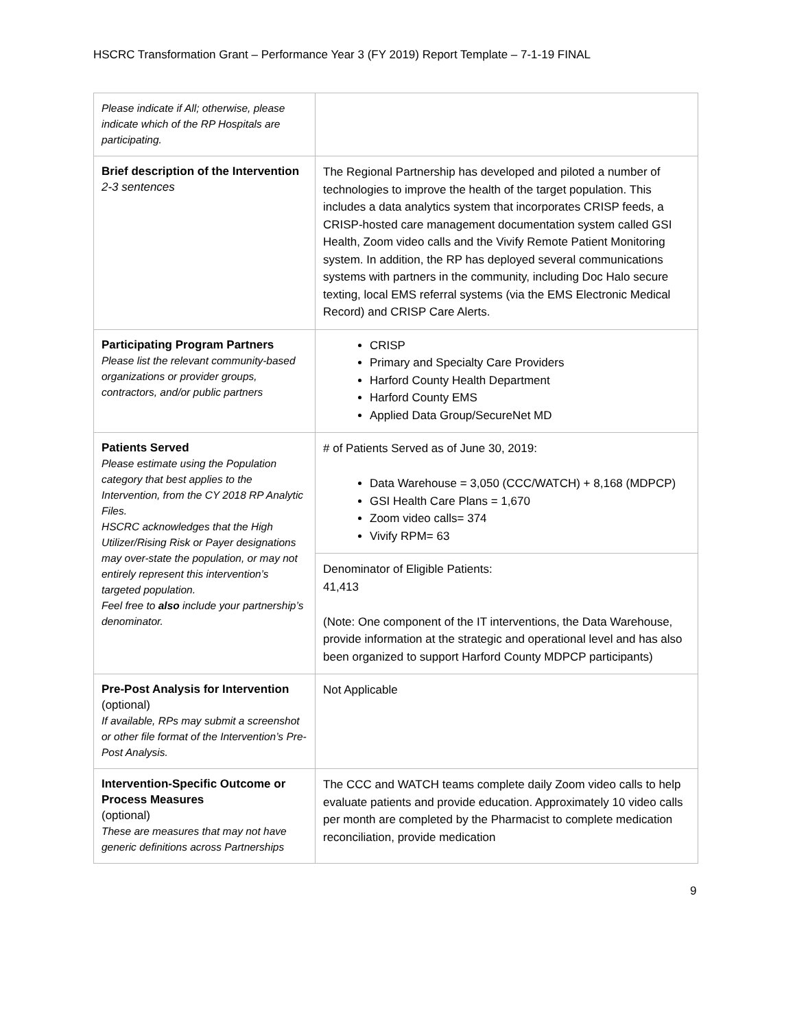HSCRC Transformation Grant – Performance Year 3 (FY 2019) Report Template – 7-1-19 FINAL
| Please indicate if All; otherwise, please indicate which of the RP Hospitals are participating. | |
| Brief description of the Intervention 2-3 sentences | The Regional Partnership has developed and piloted a number of technologies to improve the health of the target population. This includes a data analytics system that incorporates CRISP feeds, a CRISP-hosted care management documentation system called GSI Health, Zoom video calls and the Vivify Remote Patient Monitoring system. In addition, the RP has deployed several communications systems with partners in the community, including Doc Halo secure texting, local EMS referral systems (via the EMS Electronic Medical Record) and CRISP Care Alerts. |
| Participating Program Partners Please list the relevant community-based organizations or provider groups, contractors, and/or public partners | CRISP Primary and Specialty Care Providers Harford County Health Department Harford County EMS Applied Data Group/SecureNet MD |
| Patients Served Please estimate using the Population category that best applies to the Intervention, from the CY 2018 RP Analytic Files. HSCRC acknowledges that the High Utilizer/Rising Risk or Payer designations may over-state the population, or may not entirely represent this intervention’s targeted population. Feel free to also include your partnership’s denominator. | # of Patients Served as of June 30, 2019: Data Warehouse = 3,050 (CCC/WATCH) + 8,168 (MDPCP) GSI Health Care Plans = 1,670 Zoom video calls= 374 Vivify RPM= 63 |
| | Denominator of Eligible Patients: 41,413 (Note: One component of the IT interventions, the Data Warehouse, provide information at the strategic and operational level and has also been organized to support Harford County MDPCP participants) |
| Pre-Post Analysis for Intervention (optional) If available, RPs may submit a screenshot or other file format of the Intervention’s Pre-Post Analysis. | Not Applicable |
| Intervention-Specific Outcome or Process Measures (optional) These are measures that may not have generic definitions across Partnerships | The CCC and WATCH teams complete daily Zoom video calls to help evaluate patients and provide education. Approximately 10 video calls per month are completed by the Pharmacist to complete medication reconciliation, provide medication |
9